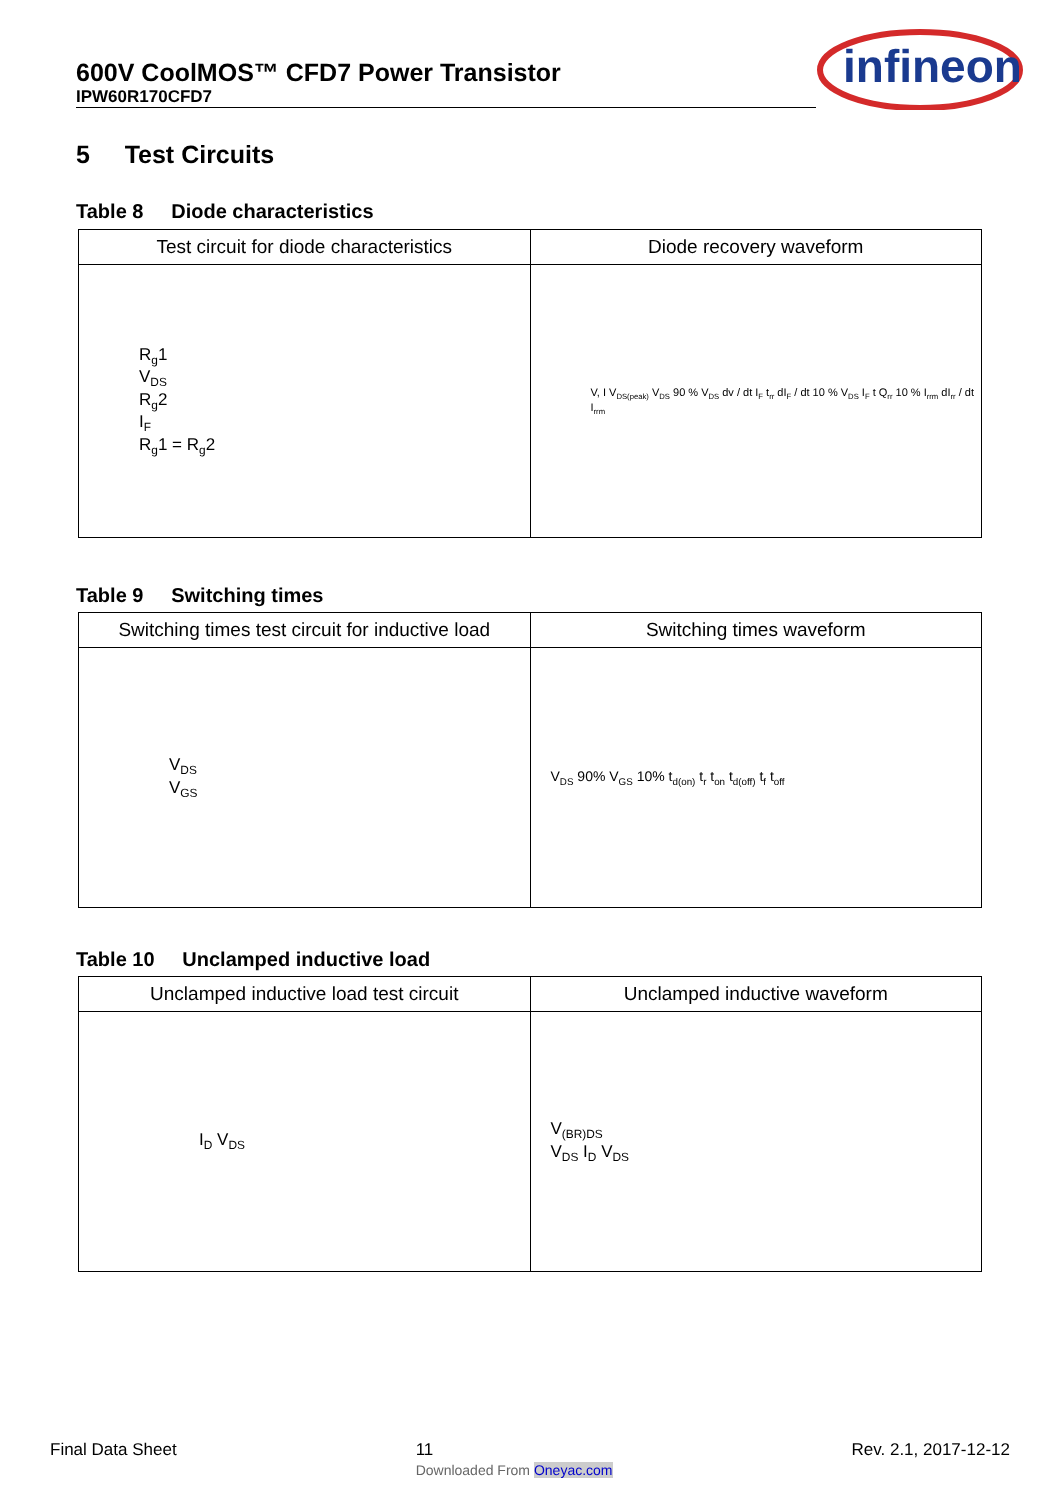600V CoolMOS™ CFD7 Power Transistor
IPW60R170CFD7
infineon
5 Test Circuits
Table 8 Diode characteristics
| Test circuit for diode characteristics | Diode recovery waveform |
| --- | --- |
| R<sub>g</sub>1 V<sub>DS</sub> R<sub>g</sub>2 I<sub>F</sub> R<sub>g</sub>1 = R<sub>g</sub>2 | V, I V<sub>DS(peak)</sub> V<sub>DS</sub> 90 % V<sub>DS</sub> dv / dt I<sub>F</sub> t<sub>rr</sub> dI<sub>F</sub> / dt 10 % V<sub>DS</sub> I<sub>F</sub> t Q<sub>rr</sub> 10 % I<sub>rrm</sub> dI<sub>rr</sub> / dt I<sub>rrm</sub> |
Table 9 Switching times
| Switching times test circuit for inductive load | Switching times waveform |
| --- | --- |
| V<sub>DS</sub> V<sub>GS</sub> | V<sub>DS</sub> 90% V<sub>GS</sub> 10% t<sub>d(on)</sub> t<sub>r</sub> t<sub>on</sub> t<sub>d(off)</sub> t<sub>f</sub> t<sub>off</sub> |
Table 10 Unclamped inductive load
| Unclamped inductive load test circuit | Unclamped inductive waveform |
| --- | --- |
| I<sub>D</sub> V<sub>DS</sub> | V<sub>(BR)DS</sub> V<sub>DS</sub> I<sub>D</sub> V<sub>DS</sub> |
Final Data Sheet 11
Downloaded From Oneyac.com Rev. 2.1, 2017-12-12